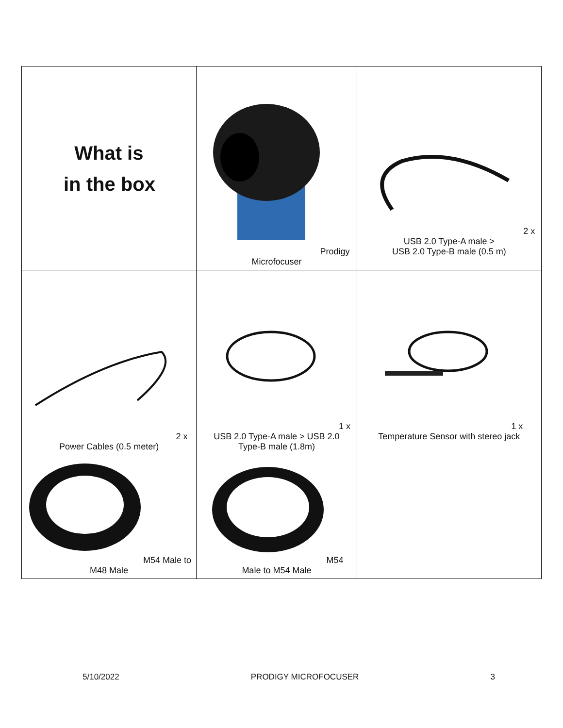| What is in the box | Prodigy Microfocuser | 2 x USB 2.0 Type-A male > USB 2.0 Type-B male (0.5 m) |
| 2 x Power Cables (0.5 meter) | 1 x USB 2.0 Type-A male > USB 2.0 Type-B male (1.8m) | 1 x Temperature Sensor with stereo jack |
| M54 Male to M48 Male | M54 Male to M54 Male | |
5/10/2022 PRODIGY MICROFOCUSER 3